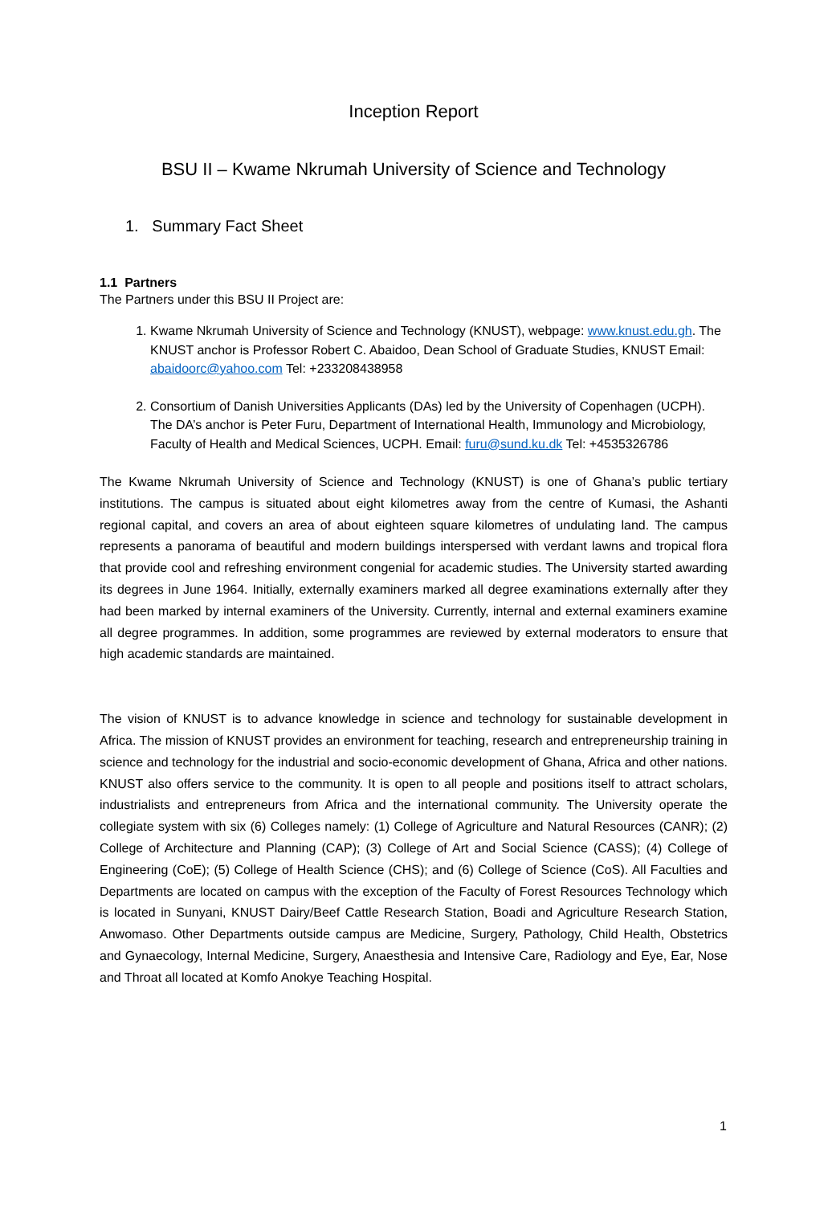Inception Report
BSU II – Kwame Nkrumah University of Science and Technology
1. Summary Fact Sheet
1.1 Partners
The Partners under this BSU II Project are:
1. Kwame Nkrumah University of Science and Technology (KNUST), webpage: www.knust.edu.gh. The KNUST anchor is Professor Robert C. Abaidoo, Dean School of Graduate Studies, KNUST Email: abaidoorc@yahoo.com Tel: +233208438958
2. Consortium of Danish Universities Applicants (DAs) led by the University of Copenhagen (UCPH). The DA’s anchor is Peter Furu, Department of International Health, Immunology and Microbiology, Faculty of Health and Medical Sciences, UCPH. Email: furu@sund.ku.dk Tel: +4535326786
The Kwame Nkrumah University of Science and Technology (KNUST) is one of Ghana’s public tertiary institutions. The campus is situated about eight kilometres away from the centre of Kumasi, the Ashanti regional capital, and covers an area of about eighteen square kilometres of undulating land. The campus represents a panorama of beautiful and modern buildings interspersed with verdant lawns and tropical flora that provide cool and refreshing environment congenial for academic studies. The University started awarding its degrees in June 1964. Initially, externally examiners marked all degree examinations externally after they had been marked by internal examiners of the University. Currently, internal and external examiners examine all degree programmes. In addition, some programmes are reviewed by external moderators to ensure that high academic standards are maintained.
The vision of KNUST is to advance knowledge in science and technology for sustainable development in Africa. The mission of KNUST provides an environment for teaching, research and entrepreneurship training in science and technology for the industrial and socio-economic development of Ghana, Africa and other nations. KNUST also offers service to the community. It is open to all people and positions itself to attract scholars, industrialists and entrepreneurs from Africa and the international community. The University operate the collegiate system with six (6) Colleges namely: (1) College of Agriculture and Natural Resources (CANR); (2) College of Architecture and Planning (CAP); (3) College of Art and Social Science (CASS); (4) College of Engineering (CoE); (5) College of Health Science (CHS); and (6) College of Science (CoS). All Faculties and Departments are located on campus with the exception of the Faculty of Forest Resources Technology which is located in Sunyani, KNUST Dairy/Beef Cattle Research Station, Boadi and Agriculture Research Station, Anwomaso. Other Departments outside campus are Medicine, Surgery, Pathology, Child Health, Obstetrics and Gynaecology, Internal Medicine, Surgery, Anaesthesia and Intensive Care, Radiology and Eye, Ear, Nose and Throat all located at Komfo Anokye Teaching Hospital.
1